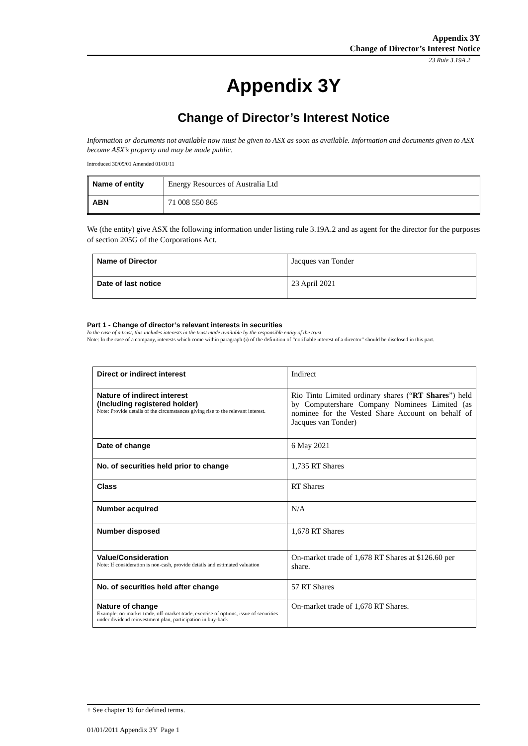Appendix 3Y
Change of Director’s Interest Notice
23 Rule 3.19A.2
Appendix 3Y
Change of Director’s Interest Notice
Information or documents not available now must be given to ASX as soon as available. Information and documents given to ASX become ASX’s property and may be made public.
Introduced 30/09/01 Amended 01/01/11
| Name of entity | Energy Resources of Australia Ltd |
| ABN | 71 008 550 865 |
We (the entity) give ASX the following information under listing rule 3.19A.2 and as agent for the director for the purposes of section 205G of the Corporations Act.
| Name of Director | Jacques van Tonder |
| Date of last notice | 23 April 2021 |
Part 1 - Change of director’s relevant interests in securities
In the case of a trust, this includes interests in the trust made available by the responsible entity of the trust
Note: In the case of a company, interests which come within paragraph (i) of the definition of “notifiable interest of a director” should be disclosed in this part.
| Direct or indirect interest | Indirect |
| Nature of indirect interest (including registered holder) Note: Provide details of the circumstances giving rise to the relevant interest. | Rio Tinto Limited ordinary shares (“ RT Shares ”) held by Computershare Company Nominees Limited (as nominee for the Vested Share Account on behalf of Jacques van Tonder) |
| Date of change | 6 May 2021 |
| No. of securities held prior to change | 1,735 RT Shares |
| Class | RT Shares |
| Number acquired | N/A |
| Number disposed | 1,678 RT Shares |
| Value/Consideration Note: If consideration is non-cash, provide details and estimated valuation | On-market trade of 1,678 RT Shares at $126.60 per share. |
| No. of securities held after change | 57 RT Shares |
| Nature of change Example: on-market trade, off-market trade, exercise of options, issue of securities under dividend reinvestment plan, participation in buy-back | On-market trade of 1,678 RT Shares. |
+ See chapter 19 for defined terms.
01/01/2011 Appendix 3Y Page 1